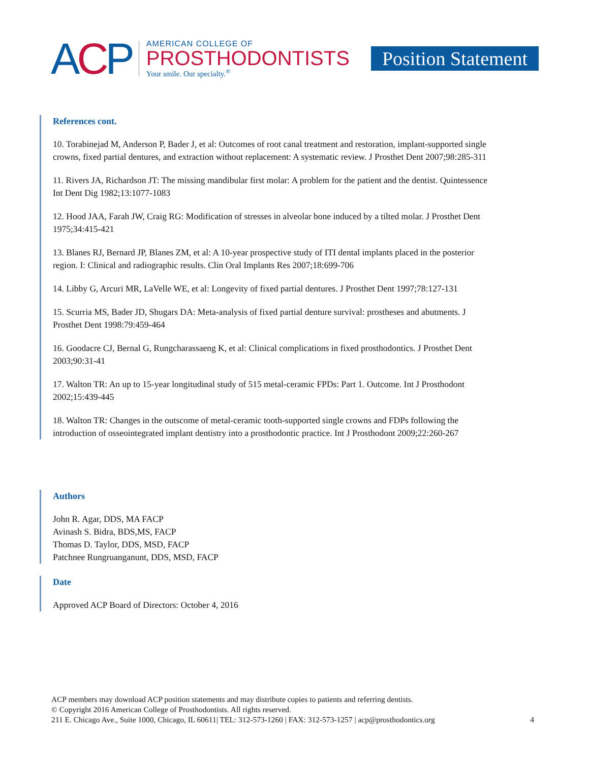ACP
AMERICAN COLLEGE OF
PROSTHODONTISTS
Your smile. Our specialty.<sup>®</sup>
Position Statement
References cont.
10. Torabinejad M, Anderson P, Bader J, et al: Outcomes of root canal treatment and restoration, implant-supported single crowns, fixed partial dentures, and extraction without replacement: A systematic review. J Prosthet Dent 2007;98:285-311
11. Rivers JA, Richardson JT: The missing mandibular first molar: A problem for the patient and the dentist. Quintessence Int Dent Dig 1982;13:1077-1083
12. Hood JAA, Farah JW, Craig RG: Modification of stresses in alveolar bone induced by a tilted molar. J Prosthet Dent 1975;34:415-421
13. Blanes RJ, Bernard JP, Blanes ZM, et al: A 10-year prospective study of ITI dental implants placed in the posterior region. I: Clinical and radiographic results. Clin Oral Implants Res 2007;18:699-706
14. Libby G, Arcuri MR, LaVelle WE, et al: Longevity of fixed partial dentures. J Prosthet Dent 1997;78:127-131
15. Scurria MS, Bader JD, Shugars DA: Meta-analysis of fixed partial denture survival: prostheses and abutments. J Prosthet Dent 1998:79:459-464
16. Goodacre CJ, Bernal G, Rungcharassaeng K, et al: Clinical complications in fixed prosthodontics. J Prosthet Dent 2003;90:31-41
17. Walton TR: An up to 15-year longitudinal study of 515 metal-ceramic FPDs: Part 1. Outcome. Int J Prosthodont 2002;15:439-445
18. Walton TR: Changes in the outscome of metal-ceramic tooth-supported single crowns and FDPs following the introduction of osseointegrated implant dentistry into a prosthodontic practice. Int J Prosthodont 2009;22:260-267
Authors
John R. Agar, DDS, MA FACP
Avinash S. Bidra, BDS,MS, FACP
Thomas D. Taylor, DDS, MSD, FACP
Patchnee Rungruanganunt, DDS, MSD, FACP
Date
Approved ACP Board of Directors: October 4, 2016
ACP members may download ACP position statements and may distribute copies to patients and referring dentists.
© Copyright 2016 American College of Prosthodontists. All rights reserved.
211 E. Chicago Ave., Suite 1000, Chicago, IL 60611| TEL: 312-573-1260 | FAX: 312-573-1257 | acp@prosthodontics.org 4